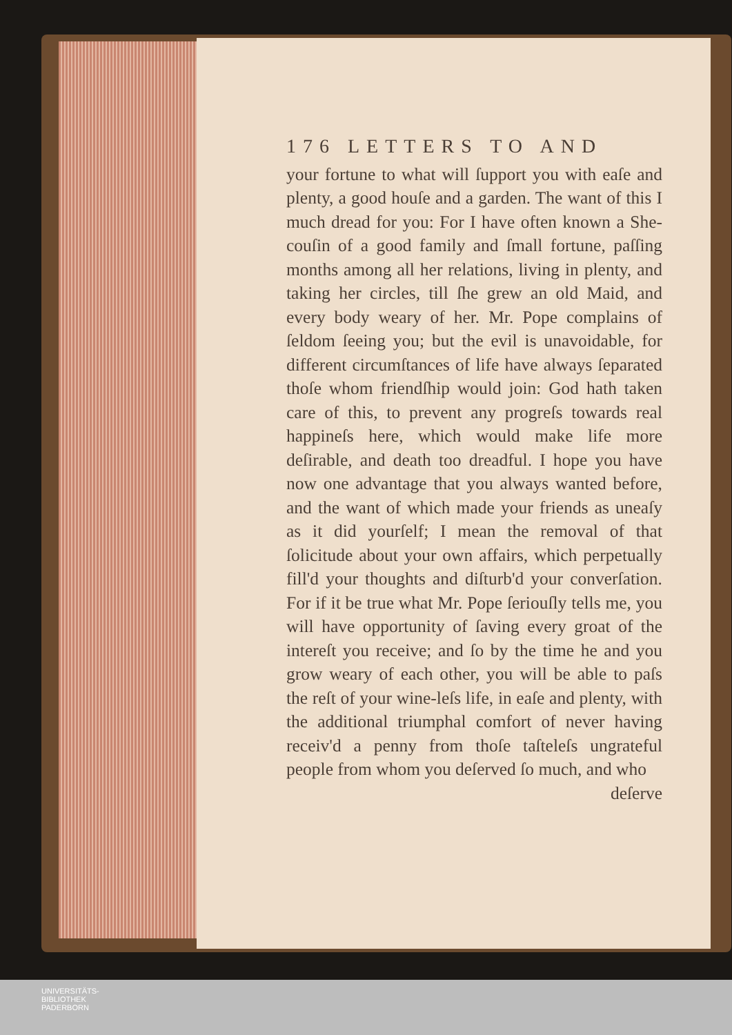176 LETTERS TO AND
your fortune to what will ſupport you with eaſe and plenty, a good houſe and a garden. The want of this I much dread for you: For I have often known a She-couſin of a good family and ſmall fortune, paſſing months among all her relations, living in plenty, and taking her circles, till ſhe grew an old Maid, and every body weary of her. Mr. Pope complains of ſeldom ſeeing you; but the evil is unavoidable, for different circumſtances of life have always ſeparated thoſe whom friendſhip would join: God hath taken care of this, to prevent any progreſs towards real happineſs here, which would make life more deſirable, and death too dreadful. I hope you have now one advantage that you always wanted before, and the want of which made your friends as uneaſy as it did yourſelf; I mean the removal of that ſolicitude about your own affairs, which perpetually fill'd your thoughts and diſturb'd your converſation. For if it be true what Mr. Pope ſeriouſly tells me, you will have opportunity of ſaving every groat of the intereſt you receive; and ſo by the time he and you grow weary of each other, you will be able to paſs the reſt of your wine-leſs life, in eaſe and plenty, with the additional triumphal comfort of never having receiv'd a penny from thoſe taſteleſs ungrateful people from whom you deſerved ſo much, and who
deſerve
UNIVERSITÄTS-
BIBLIOTHEK
PADERBORN